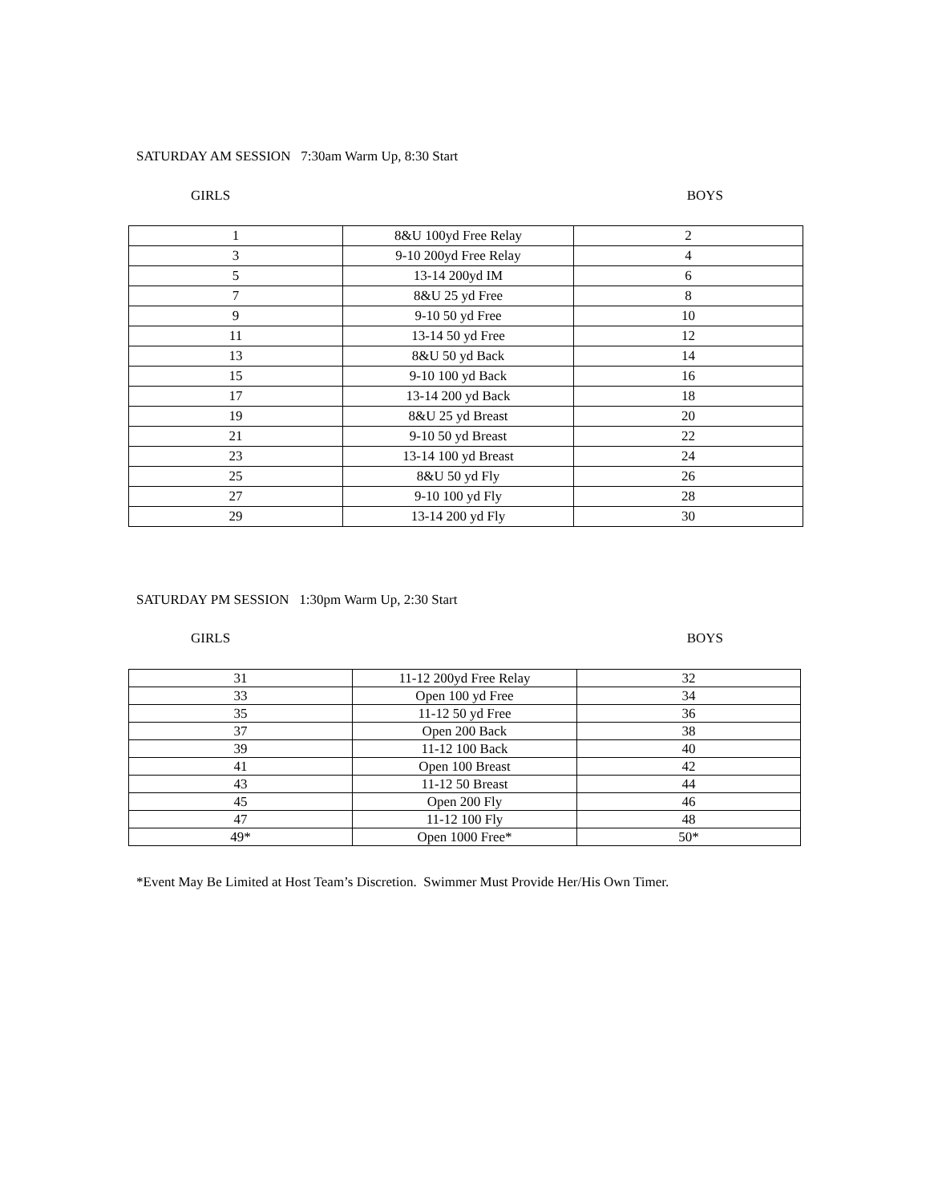SATURDAY AM SESSION 7:30am Warm Up, 8:30 Start
GIRLS BOYS
| 1 | 8&U 100yd Free Relay | 2 |
| 3 | 9-10 200yd Free Relay | 4 |
| 5 | 13-14 200yd IM | 6 |
| 7 | 8&U 25 yd Free | 8 |
| 9 | 9-10 50 yd Free | 10 |
| 11 | 13-14 50 yd Free | 12 |
| 13 | 8&U 50 yd Back | 14 |
| 15 | 9-10 100 yd Back | 16 |
| 17 | 13-14 200 yd Back | 18 |
| 19 | 8&U 25 yd Breast | 20 |
| 21 | 9-10 50 yd Breast | 22 |
| 23 | 13-14 100 yd Breast | 24 |
| 25 | 8&U 50 yd Fly | 26 |
| 27 | 9-10 100 yd Fly | 28 |
| 29 | 13-14 200 yd Fly | 30 |
SATURDAY PM SESSION 1:30pm Warm Up, 2:30 Start
GIRLS BOYS
| 31 | 11-12 200yd Free Relay | 32 |
| 33 | Open 100 yd Free | 34 |
| 35 | 11-12 50 yd Free | 36 |
| 37 | Open 200 Back | 38 |
| 39 | 11-12 100 Back | 40 |
| 41 | Open 100 Breast | 42 |
| 43 | 11-12 50 Breast | 44 |
| 45 | Open 200 Fly | 46 |
| 47 | 11-12 100 Fly | 48 |
| 49* | Open 1000 Free* | 50* |
*Event May Be Limited at Host Team’s Discretion. Swimmer Must Provide Her/His Own Timer.